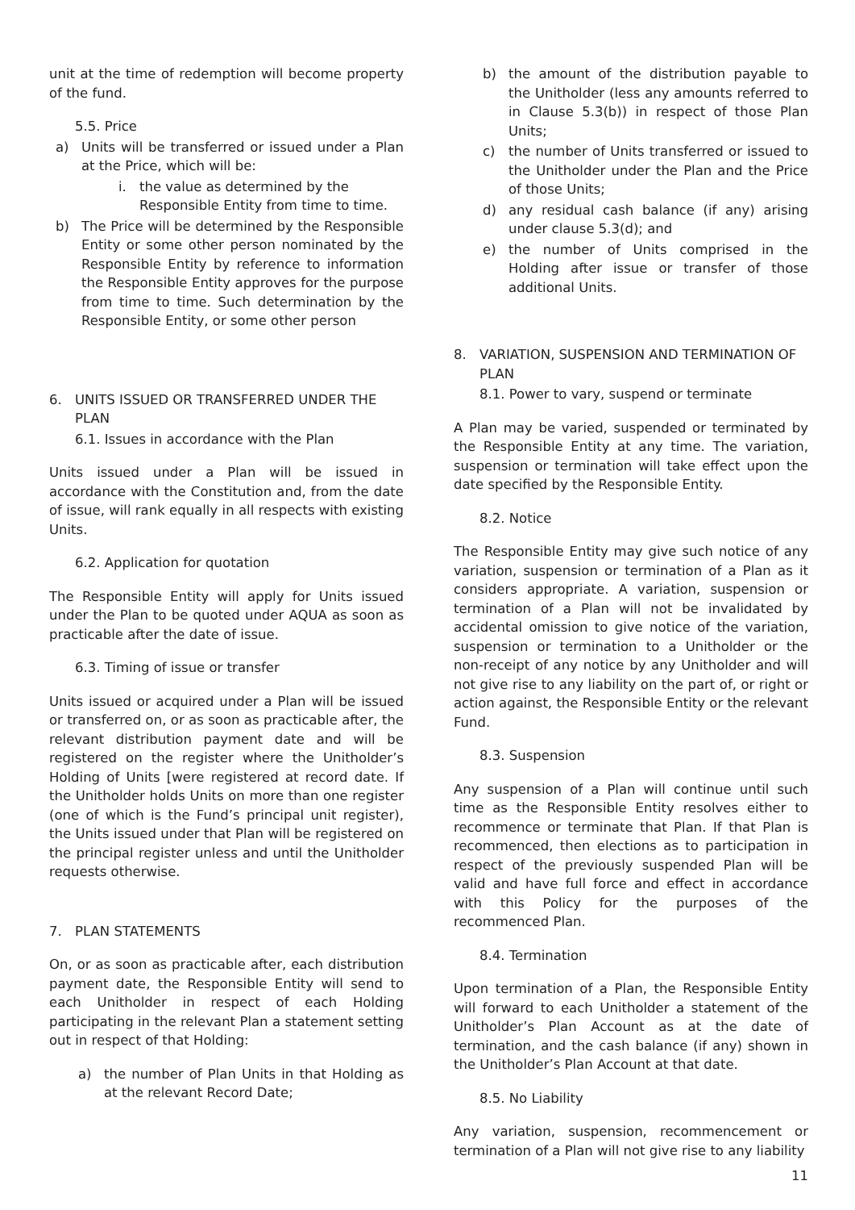unit at the time of redemption will become property of the fund.
5.5. Price
a) Units will be transferred or issued under a Plan at the Price, which will be:
i. the value as determined by the Responsible Entity from time to time.
b) The Price will be determined by the Responsible Entity or some other person nominated by the Responsible Entity by reference to information the Responsible Entity approves for the purpose from time to time. Such determination by the Responsible Entity, or some other person
6. UNITS ISSUED OR TRANSFERRED UNDER THE PLAN
6.1. Issues in accordance with the Plan
Units issued under a Plan will be issued in accordance with the Constitution and, from the date of issue, will rank equally in all respects with existing Units.
6.2. Application for quotation
The Responsible Entity will apply for Units issued under the Plan to be quoted under AQUA as soon as practicable after the date of issue.
6.3. Timing of issue or transfer
Units issued or acquired under a Plan will be issued or transferred on, or as soon as practicable after, the relevant distribution payment date and will be registered on the register where the Unitholder’s Holding of Units [were registered at record date. If the Unitholder holds Units on more than one register (one of which is the Fund’s principal unit register), the Units issued under that Plan will be registered on the principal register unless and until the Unitholder requests otherwise.
7. PLAN STATEMENTS
On, or as soon as practicable after, each distribution payment date, the Responsible Entity will send to each Unitholder in respect of each Holding participating in the relevant Plan a statement setting out in respect of that Holding:
a) the number of Plan Units in that Holding as at the relevant Record Date;
b) the amount of the distribution payable to the Unitholder (less any amounts referred to in Clause 5.3(b)) in respect of those Plan Units;
c) the number of Units transferred or issued to the Unitholder under the Plan and the Price of those Units;
d) any residual cash balance (if any) arising under clause 5.3(d); and
e) the number of Units comprised in the Holding after issue or transfer of those additional Units.
8. VARIATION, SUSPENSION AND TERMINATION OF PLAN
8.1. Power to vary, suspend or terminate
A Plan may be varied, suspended or terminated by the Responsible Entity at any time. The variation, suspension or termination will take effect upon the date specified by the Responsible Entity.
8.2. Notice
The Responsible Entity may give such notice of any variation, suspension or termination of a Plan as it considers appropriate. A variation, suspension or termination of a Plan will not be invalidated by accidental omission to give notice of the variation, suspension or termination to a Unitholder or the non-receipt of any notice by any Unitholder and will not give rise to any liability on the part of, or right or action against, the Responsible Entity or the relevant Fund.
8.3. Suspension
Any suspension of a Plan will continue until such time as the Responsible Entity resolves either to recommence or terminate that Plan. If that Plan is recommenced, then elections as to participation in respect of the previously suspended Plan will be valid and have full force and effect in accordance with this Policy for the purposes of the recommenced Plan.
8.4. Termination
Upon termination of a Plan, the Responsible Entity will forward to each Unitholder a statement of the Unitholder’s Plan Account as at the date of termination, and the cash balance (if any) shown in the Unitholder’s Plan Account at that date.
8.5. No Liability
Any variation, suspension, recommencement or termination of a Plan will not give rise to any liability
11